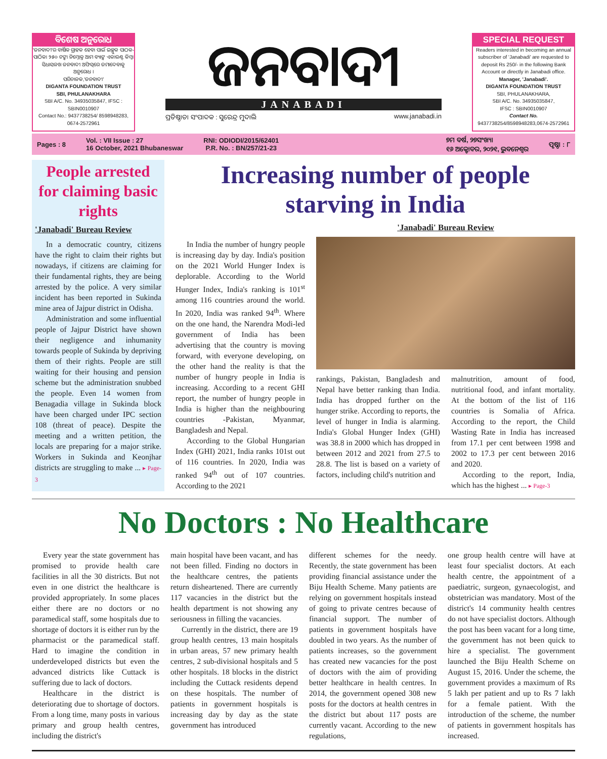ବିଶେଷ ଅନୁରୋଧ
'ଜନବାଦୀ'ର ବାର୍ଷିକ ଗ୍ରାହକ ହେବା ପାଇଁ ଇଚ୍ଛୁକ ପାଠକ-ପାଠିକା ୨୫୦ ଟଙ୍କା ନିମ୍ନୋକ୍ତ ଆମ ବ୍ୟାଙ୍କ ଏକାଉଣ୍ଟ କିମ୍ବା ସିଧାସଳଖ ଜନବାଦୀ ଅଫିସ୍‌ରେ ଜମାଦେବାକୁ ଅନୁରୋଧ ।
ପରିଚାଳକ,'ଜନବାଦୀ'
DIGANTA FOUNDATION TRUST
SBI, PHULANAKHARA
SBI A/C. No. 34935035847, IFSC : SBIN0010907
Contact No.: 9437738254/ 8598948283, 0674-2572961
ଜନବାଦୀ
JANABADI
ପ୍ରତିଷ୍ଠାତା ସଂପାଦକ : ସୁରେନ୍ଦ୍ର ମୁଦାଲି www.janabadi.in
SPECIAL REQUEST
Readers interested in becoming an annual subscriber of 'Janabadi' are requested to deposit Rs 250/- in the following Bank Account or directly in Janabadi office.
Manager, 'Janabadi'.
DIGANTA FOUNDATION TRUST
SBI, PHULANAKHARA,
SBI A/C. No. 34935035847,
IFSC : SBIN0010907
Contact No.
9437738254/8598948283,0674-2572961
Pages : 8 Vol. : VII Issue : 27
16 October, 2021 Bhubaneswar RNI: ODIODI/2015/62401
P.R. No. : BN/257/21-23 ୭ମ ବର୍ଷ, ୨୭ସଂଖ୍ୟା
୧୬ ଅକ୍ଟୋବର, ୨୦୨୧, ଭୁବନେଶ୍ୱର ପୃଷ୍ଠା : ୮
People arrested for claiming basic rights
'Janabadi' Bureau Review
In a democratic country, citizens have the right to claim their rights but nowadays, if citizens are claiming for their fundamental rights, they are being arrested by the police. A very similar incident has been reported in Sukinda mine area of Jajpur district in Odisha.
Administration and some influential people of Jajpur District have shown their negligence and inhumanity towards people of Sukinda by depriving them of their rights. People are still waiting for their housing and pension scheme but the administration snubbed the people. Even 14 women from Benagadia village in Sukinda block have been charged under IPC section 108 (threat of peace). Despite the meeting and a written petition, the locals are preparing for a major strike. Workers in Sukinda and Keonjhar districts are struggling to make ... ▸ Page-3
Increasing number of people starving in India
In India the number of hungry people is increasing day by day. India's position on the 2021 World Hunger Index is deplorable. According to the World Hunger Index, India's ranking is 101<sup>st</sup> among 116 countries around the world. In 2020, India was ranked 94<sup>th</sup>. Where on the one hand, the Narendra Modi-led government of India has been advertising that the country is moving forward, with everyone developing, on the other hand the reality is that the number of hungry people in India is increasing. According to a recent GHI report, the number of hungry people in India is higher than the neighbouring countries -Pakistan, Myanmar, Bangladesh and Nepal.
According to the Global Hungarian Index (GHI) 2021, India ranks 101st out of 116 countries. In 2020, India was ranked 94<sup>th</sup> out of 107 countries. According to the 2021
'Janabadi' Bureau Review
rankings, Pakistan, Bangladesh and Nepal have better ranking than India. India has dropped further on the hunger strike. According to reports, the level of hunger in India is alarming. India's Global Hunger Index (GHI) was 38.8 in 2000 which has dropped in between 2012 and 2021 from 27.5 to 28.8. The list is based on a variety of factors, including child's nutrition and
malnutrition, amount of food, nutritional food, and infant mortality. At the bottom of the list of 116 countries is Somalia of Africa. According to the report, the Child Wasting Rate in India has increased from 17.1 per cent between 1998 and 2002 to 17.3 per cent between 2016 and 2020.
According to the report, India, which has the highest ... ▸ Page-3
No Doctors : No Healthcare
Every year the state government has promised to provide health care facilities in all the 30 districts. But not even in one district the healthcare is provided appropriately. In some places either there are no doctors or no paramedical staff, some hospitals due to shortage of doctors it is either run by the pharmacist or the paramedical staff. Hard to imagine the condition in underdeveloped districts but even the advanced districts like Cuttack is suffering due to lack of doctors.
Healthcare in the district is deteriorating due to shortage of doctors. From a long time, many posts in various primary and group health centres, including the district's
main hospital have been vacant, and has not been filled. Finding no doctors in the healthcare centres, the patients return disheartened. There are currently 117 vacancies in the district but the health department is not showing any seriousness in filling the vacancies.
Currently in the district, there are 19 group health centres, 13 main hospitals in urban areas, 57 new primary health centres, 2 sub-divisional hospitals and 5 other hospitals. 18 blocks in the district including the Cuttack residents depend on these hospitals. The number of patients in government hospitals is increasing day by day as the state government has introduced
different schemes for the needy. Recently, the state government has been providing financial assistance under the Biju Health Scheme. Many patients are relying on government hospitals instead of going to private centres because of financial support. The number of patients in government hospitals have doubled in two years. As the number of patients increases, so the government has created new vacancies for the post of doctors with the aim of providing better healthcare in health centres. In 2014, the government opened 308 new posts for the doctors at health centres in the district but about 117 posts are currently vacant. According to the new regulations,
one group health centre will have at least four specialist doctors. At each health centre, the appointment of a paediatric, surgeon, gynaecologist, and obstetrician was mandatory. Most of the district's 14 community health centres do not have specialist doctors. Although the post has been vacant for a long time, the government has not been quick to hire a specialist. The government launched the Biju Health Scheme on August 15, 2016. Under the scheme, the government provides a maximum of Rs 5 lakh per patient and up to Rs 7 lakh for a female patient. With the introduction of the scheme, the number of patients in government hospitals has increased.